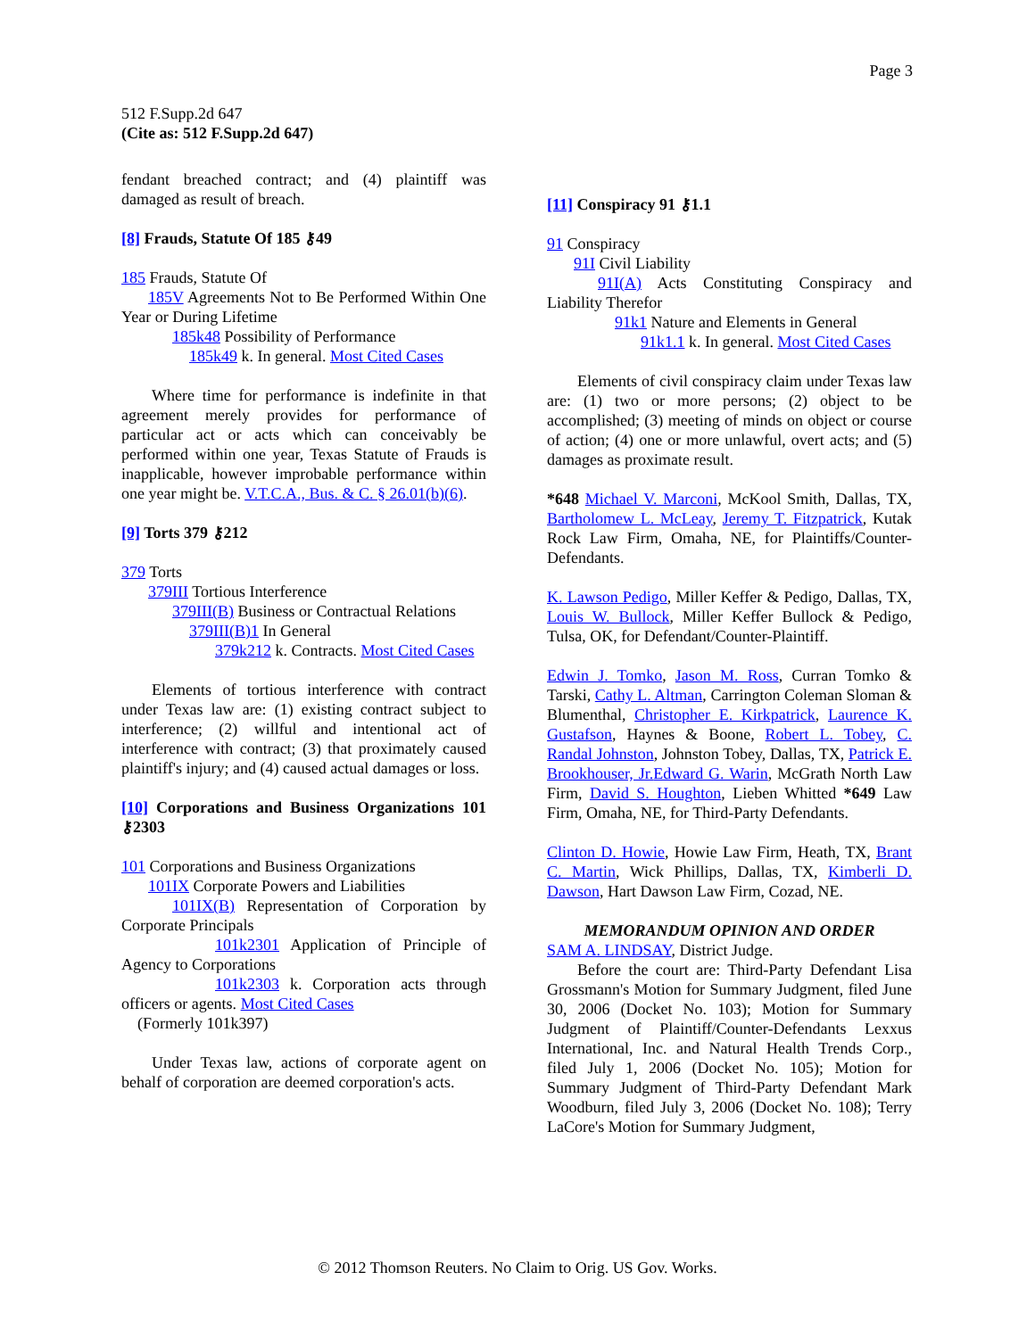Page 3
512 F.Supp.2d 647
(Cite as: 512 F.Supp.2d 647)
fendant breached contract; and (4) plaintiff was damaged as result of breach.
[8] Frauds, Statute Of 185 ⚷49
185 Frauds, Statute Of
185V Agreements Not to Be Performed Within One Year or During Lifetime
185k48 Possibility of Performance
185k49 k. In general. Most Cited Cases
Where time for performance is indefinite in that agreement merely provides for performance of particular act or acts which can conceivably be performed within one year, Texas Statute of Frauds is inapplicable, however improbable performance within one year might be. V.T.C.A., Bus. & C. § 26.01(b)(6).
[9] Torts 379 ⚷212
379 Torts
379III Tortious Interference
379III(B) Business or Contractual Relations
379III(B)1 In General
379k212 k. Contracts. Most Cited Cases
Elements of tortious interference with contract under Texas law are: (1) existing contract subject to interference; (2) willful and intentional act of interference with contract; (3) that proximately caused plaintiff's injury; and (4) caused actual damages or loss.
[10] Corporations and Business Organizations 101 ⚷2303
101 Corporations and Business Organizations
101IX Corporate Powers and Liabilities
101IX(B) Representation of Corporation by Corporate Principals
101k2301 Application of Principle of Agency to Corporations
101k2303 k. Corporation acts through officers or agents. Most Cited Cases
(Formerly 101k397)
Under Texas law, actions of corporate agent on behalf of corporation are deemed corporation's acts.
[11] Conspiracy 91 ⚷1.1
91 Conspiracy
91I Civil Liability
91I(A) Acts Constituting Conspiracy and Liability Therefor
91k1 Nature and Elements in General
91k1.1 k. In general. Most Cited Cases
Elements of civil conspiracy claim under Texas law are: (1) two or more persons; (2) object to be accomplished; (3) meeting of minds on object or course of action; (4) one or more unlawful, overt acts; and (5) damages as proximate result.
*648 Michael V. Marconi, McKool Smith, Dallas, TX, Bartholomew L. McLeay, Jeremy T. Fitzpatrick, Kutak Rock Law Firm, Omaha, NE, for Plaintiffs/Counter-Defendants.
K. Lawson Pedigo, Miller Keffer & Pedigo, Dallas, TX, Louis W. Bullock, Miller Keffer Bullock & Pedigo, Tulsa, OK, for Defendant/Counter-Plaintiff.
Edwin J. Tomko, Jason M. Ross, Curran Tomko & Tarski, Cathy L. Altman, Carrington Coleman Sloman & Blumenthal, Christopher E. Kirkpatrick, Laurence K. Gustafson, Haynes & Boone, Robert L. Tobey, C. Randal Johnston, Johnston Tobey, Dallas, TX, Patrick E. Brookhouser, Jr. Edward G. Warin, McGrath North Law Firm, David S. Houghton, Lieben Whitted *649 Law Firm, Omaha, NE, for Third-Party Defendants.
Clinton D. Howie, Howie Law Firm, Heath, TX, Brant C. Martin, Wick Phillips, Dallas, TX, Kimberli D. Dawson, Hart Dawson Law Firm, Cozad, NE.
MEMORANDUM OPINION AND ORDER
SAM A. LINDSAY, District Judge.
Before the court are: Third-Party Defendant Lisa Grossmann's Motion for Summary Judgment, filed June 30, 2006 (Docket No. 103); Motion for Summary Judgment of Plaintiff/Counter-Defendants Lexxus International, Inc. and Natural Health Trends Corp., filed July 1, 2006 (Docket No. 105); Motion for Summary Judgment of Third-Party Defendant Mark Woodburn, filed July 3, 2006 (Docket No. 108); Terry LaCore's Motion for Summary Judgment,
© 2012 Thomson Reuters. No Claim to Orig. US Gov. Works.